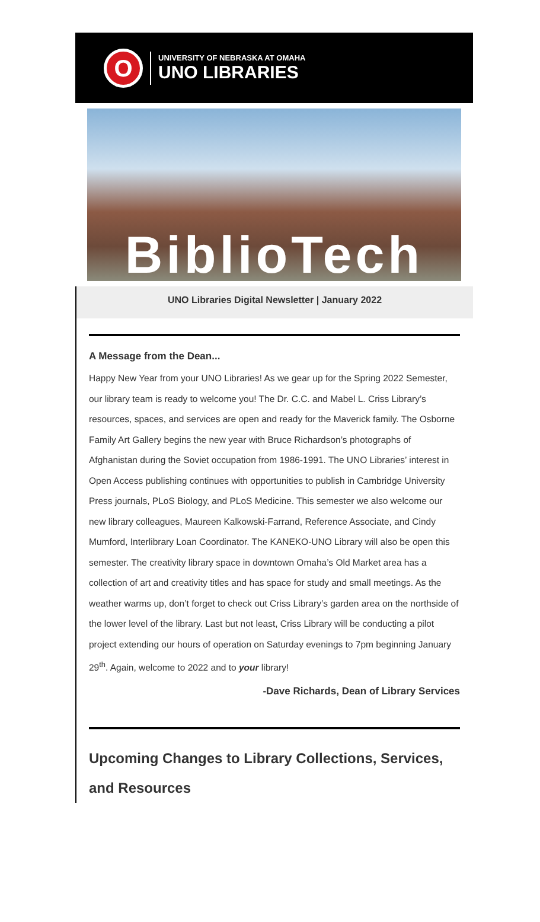O
UNIVERSITY OF NEBRASKA AT OMAHA
UNO LIBRARIES
BiblioTech
UNO Libraries Digital Newsletter | January 2022
A Message from the Dean...
Happy New Year from your UNO Libraries! As we gear up for the Spring 2022 Semester, our library team is ready to welcome you! The Dr. C.C. and Mabel L. Criss Library’s resources, spaces, and services are open and ready for the Maverick family. The Osborne Family Art Gallery begins the new year with Bruce Richardson’s photographs of Afghanistan during the Soviet occupation from 1986-1991. The UNO Libraries’ interest in Open Access publishing continues with opportunities to publish in Cambridge University Press journals, PLoS Biology, and PLoS Medicine. This semester we also welcome our new library colleagues, Maureen Kalkowski-Farrand, Reference Associate, and Cindy Mumford, Interlibrary Loan Coordinator. The KANEKO-UNO Library will also be open this semester. The creativity library space in downtown Omaha’s Old Market area has a collection of art and creativity titles and has space for study and small meetings. As the weather warms up, don’t forget to check out Criss Library’s garden area on the northside of the lower level of the library. Last but not least, Criss Library will be conducting a pilot project extending our hours of operation on Saturday evenings to 7pm beginning January 29<sup>th</sup>. Again, welcome to 2022 and to your library!
-Dave Richards, Dean of Library Services
Upcoming Changes to Library Collections, Services, and Resources